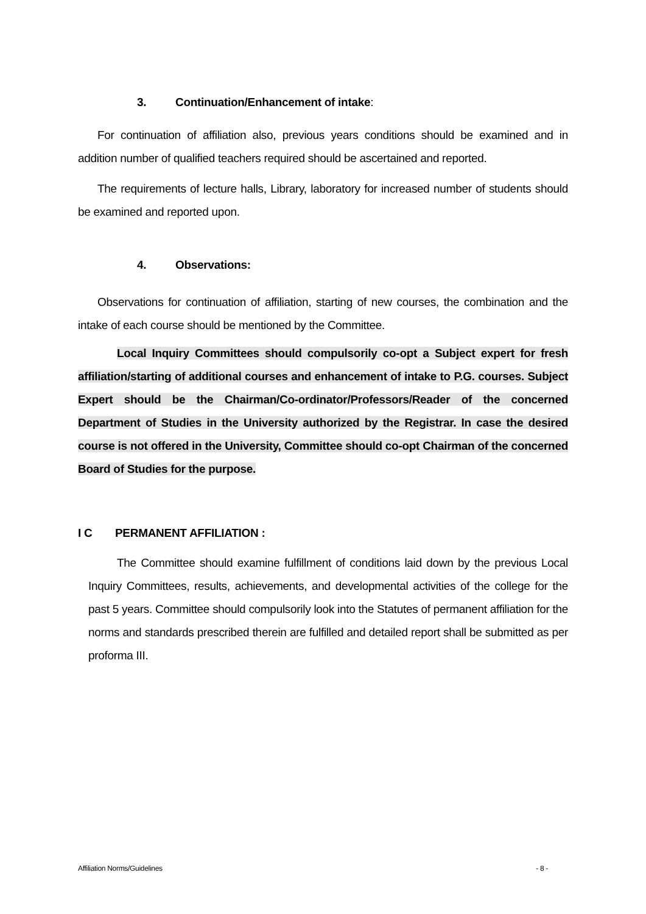3. Continuation/Enhancement of intake:
For continuation of affiliation also, previous years conditions should be examined and in addition number of qualified teachers required should be ascertained and reported.
The requirements of lecture halls, Library, laboratory for increased number of students should be examined and reported upon.
4. Observations:
Observations for continuation of affiliation, starting of new courses, the combination and the intake of each course should be mentioned by the Committee.
Local Inquiry Committees should compulsorily co-opt a Subject expert for fresh affiliation/starting of additional courses and enhancement of intake to P.G. courses. Subject Expert should be the Chairman/Co-ordinator/Professors/Reader of the concerned Department of Studies in the University authorized by the Registrar. In case the desired course is not offered in the University, Committee should co-opt Chairman of the concerned Board of Studies for the purpose.
I C PERMANENT AFFILIATION :
The Committee should examine fulfillment of conditions laid down by the previous Local Inquiry Committees, results, achievements, and developmental activities of the college for the past 5 years. Committee should compulsorily look into the Statutes of permanent affiliation for the norms and standards prescribed therein are fulfilled and detailed report shall be submitted as per proforma III.
Affiliation Norms/Guidelines - 8 -